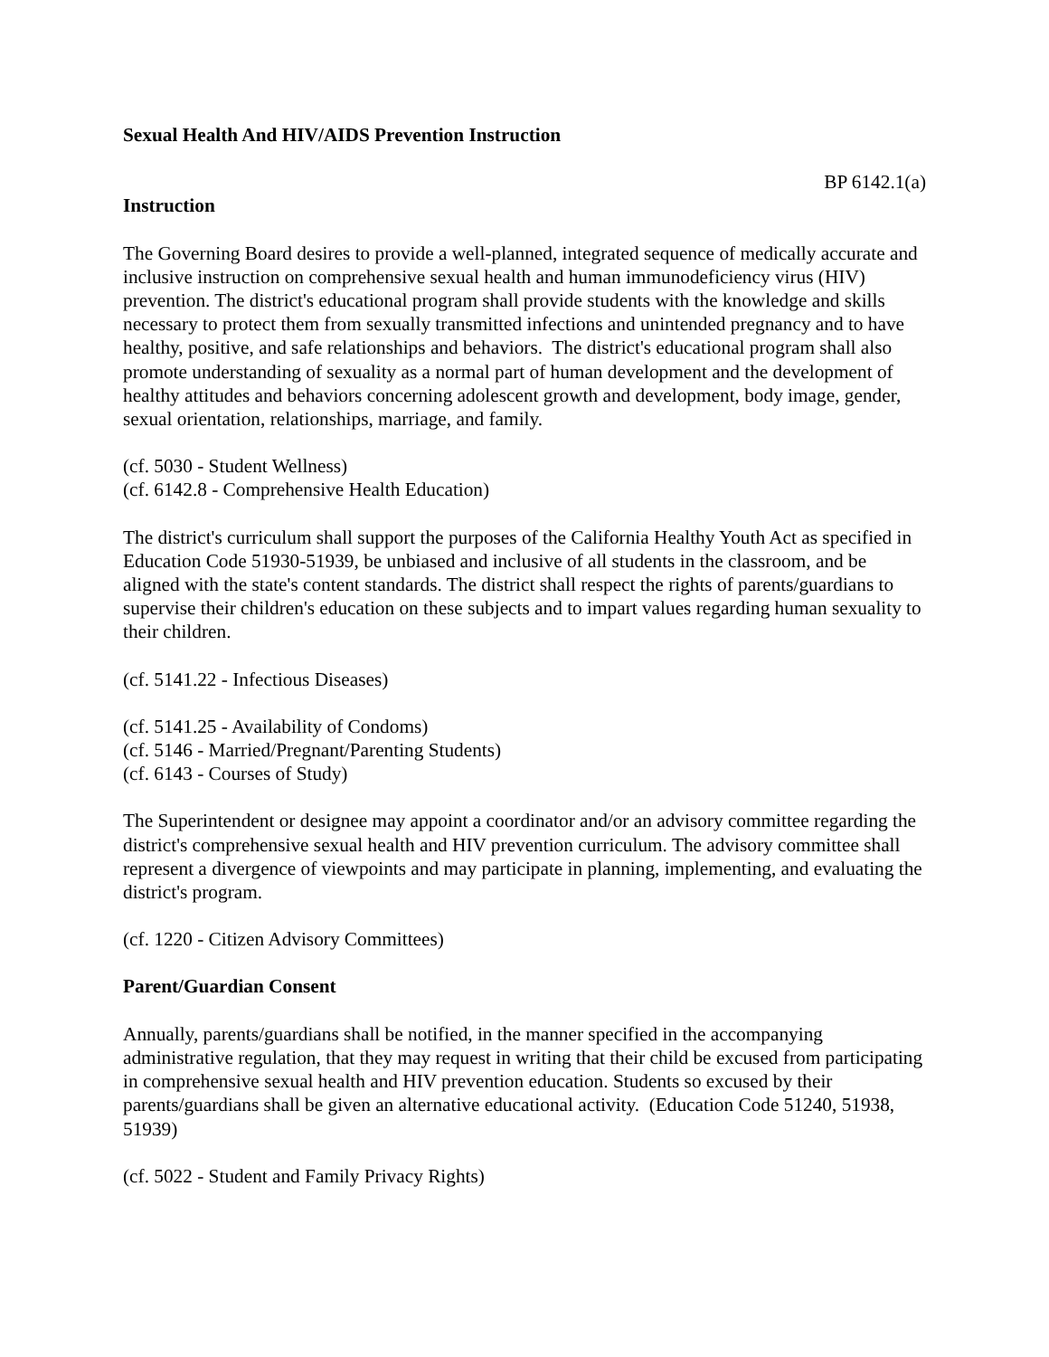Sexual Health And HIV/AIDS Prevention Instruction
BP 6142.1(a)
Instruction
The Governing Board desires to provide a well-planned, integrated sequence of medically accurate and inclusive instruction on comprehensive sexual health and human immunodeficiency virus (HIV) prevention. The district's educational program shall provide students with the knowledge and skills necessary to protect them from sexually transmitted infections and unintended pregnancy and to have healthy, positive, and safe relationships and behaviors. The district's educational program shall also promote understanding of sexuality as a normal part of human development and the development of healthy attitudes and behaviors concerning adolescent growth and development, body image, gender, sexual orientation, relationships, marriage, and family.
(cf. 5030 - Student Wellness)
(cf. 6142.8 - Comprehensive Health Education)
The district's curriculum shall support the purposes of the California Healthy Youth Act as specified in Education Code 51930-51939, be unbiased and inclusive of all students in the classroom, and be aligned with the state's content standards. The district shall respect the rights of parents/guardians to supervise their children's education on these subjects and to impart values regarding human sexuality to their children.
(cf. 5141.22 - Infectious Diseases)
(cf. 5141.25 - Availability of Condoms)
(cf. 5146 - Married/Pregnant/Parenting Students)
(cf. 6143 - Courses of Study)
The Superintendent or designee may appoint a coordinator and/or an advisory committee regarding the district's comprehensive sexual health and HIV prevention curriculum. The advisory committee shall represent a divergence of viewpoints and may participate in planning, implementing, and evaluating the district's program.
(cf. 1220 - Citizen Advisory Committees)
Parent/Guardian Consent
Annually, parents/guardians shall be notified, in the manner specified in the accompanying administrative regulation, that they may request in writing that their child be excused from participating in comprehensive sexual health and HIV prevention education. Students so excused by their parents/guardians shall be given an alternative educational activity. (Education Code 51240, 51938, 51939)
(cf. 5022 - Student and Family Privacy Rights)